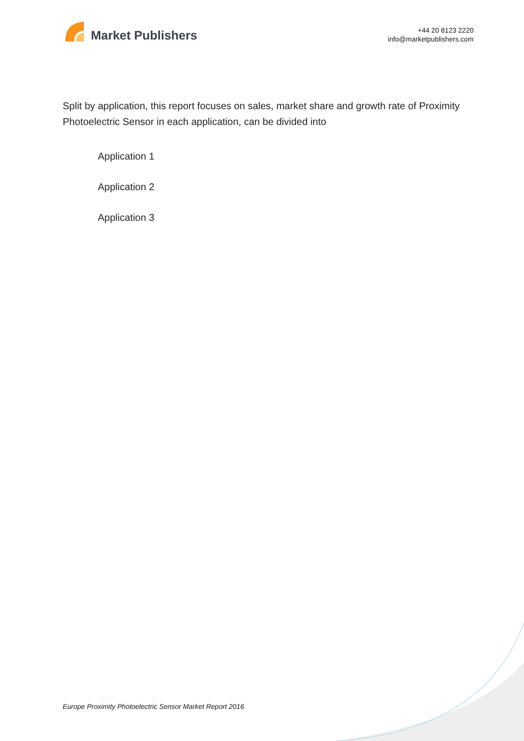Market Publishers
+44 20 8123 2220
info@marketpublishers.com
Split by application, this report focuses on sales, market share and growth rate of Proximity Photoelectric Sensor in each application, can be divided into
Application 1
Application 2
Application 3
Europe Proximity Photoelectric Sensor Market Report 2016